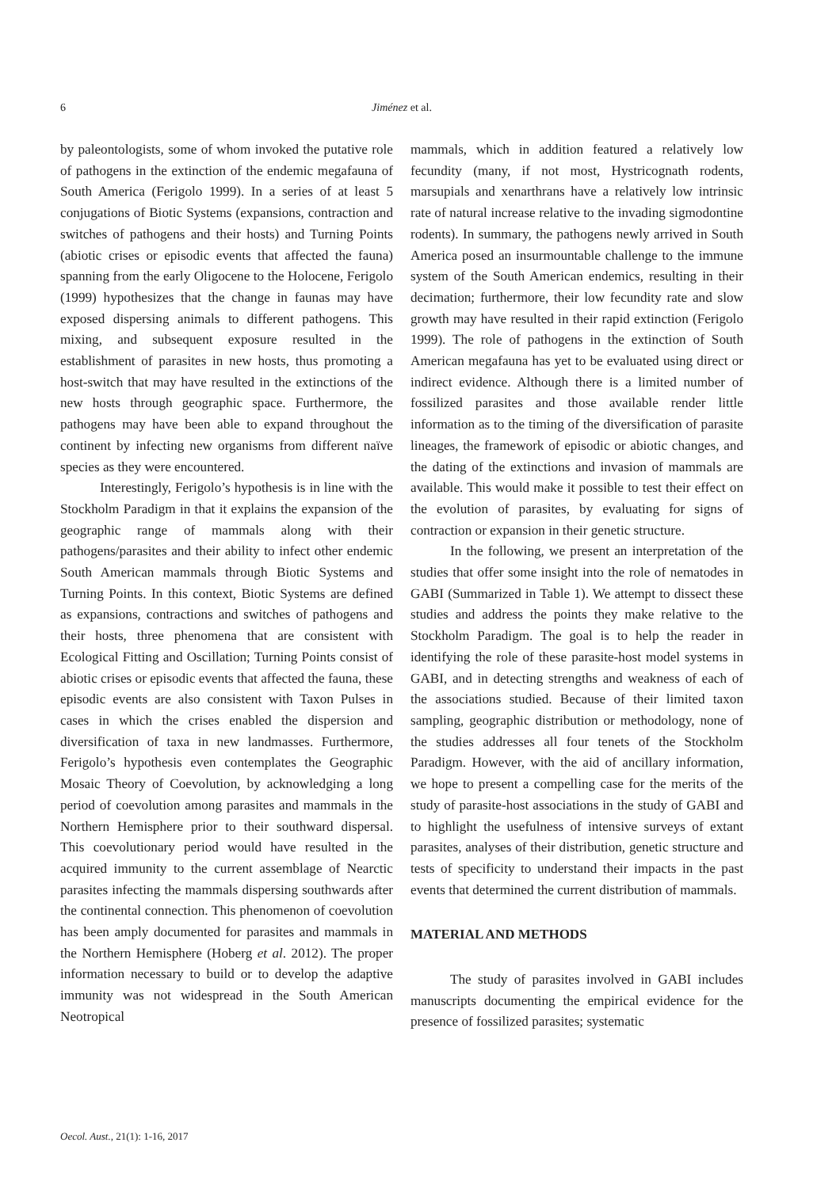6
Jiménez et al.
by paleontologists, some of whom invoked the putative role of pathogens in the extinction of the endemic megafauna of South America (Ferigolo 1999). In a series of at least 5 conjugations of Biotic Systems (expansions, contraction and switches of pathogens and their hosts) and Turning Points (abiotic crises or episodic events that affected the fauna) spanning from the early Oligocene to the Holocene, Ferigolo (1999) hypothesizes that the change in faunas may have exposed dispersing animals to different pathogens. This mixing, and subsequent exposure resulted in the establishment of parasites in new hosts, thus promoting a host-switch that may have resulted in the extinctions of the new hosts through geographic space. Furthermore, the pathogens may have been able to expand throughout the continent by infecting new organisms from different naïve species as they were encountered.
Interestingly, Ferigolo’s hypothesis is in line with the Stockholm Paradigm in that it explains the expansion of the geographic range of mammals along with their pathogens/parasites and their ability to infect other endemic South American mammals through Biotic Systems and Turning Points. In this context, Biotic Systems are defined as expansions, contractions and switches of pathogens and their hosts, three phenomena that are consistent with Ecological Fitting and Oscillation; Turning Points consist of abiotic crises or episodic events that affected the fauna, these episodic events are also consistent with Taxon Pulses in cases in which the crises enabled the dispersion and diversification of taxa in new landmasses. Furthermore, Ferigolo’s hypothesis even contemplates the Geographic Mosaic Theory of Coevolution, by acknowledging a long period of coevolution among parasites and mammals in the Northern Hemisphere prior to their southward dispersal. This coevolutionary period would have resulted in the acquired immunity to the current assemblage of Nearctic parasites infecting the mammals dispersing southwards after the continental connection. This phenomenon of coevolution has been amply documented for parasites and mammals in the Northern Hemisphere (Hoberg et al. 2012). The proper information necessary to build or to develop the adaptive immunity was not widespread in the South American Neotropical
mammals, which in addition featured a relatively low fecundity (many, if not most, Hystricognath rodents, marsupials and xenarthrans have a relatively low intrinsic rate of natural increase relative to the invading sigmodontine rodents). In summary, the pathogens newly arrived in South America posed an insurmountable challenge to the immune system of the South American endemics, resulting in their decimation; furthermore, their low fecundity rate and slow growth may have resulted in their rapid extinction (Ferigolo 1999). The role of pathogens in the extinction of South American megafauna has yet to be evaluated using direct or indirect evidence. Although there is a limited number of fossilized parasites and those available render little information as to the timing of the diversification of parasite lineages, the framework of episodic or abiotic changes, and the dating of the extinctions and invasion of mammals are available. This would make it possible to test their effect on the evolution of parasites, by evaluating for signs of contraction or expansion in their genetic structure.
In the following, we present an interpretation of the studies that offer some insight into the role of nematodes in GABI (Summarized in Table 1). We attempt to dissect these studies and address the points they make relative to the Stockholm Paradigm. The goal is to help the reader in identifying the role of these parasite-host model systems in GABI, and in detecting strengths and weakness of each of the associations studied. Because of their limited taxon sampling, geographic distribution or methodology, none of the studies addresses all four tenets of the Stockholm Paradigm. However, with the aid of ancillary information, we hope to present a compelling case for the merits of the study of parasite-host associations in the study of GABI and to highlight the usefulness of intensive surveys of extant parasites, analyses of their distribution, genetic structure and tests of specificity to understand their impacts in the past events that determined the current distribution of mammals.
MATERIAL AND METHODS
The study of parasites involved in GABI includes manuscripts documenting the empirical evidence for the presence of fossilized parasites; systematic
Oecol. Aust., 21(1): 1-16, 2017